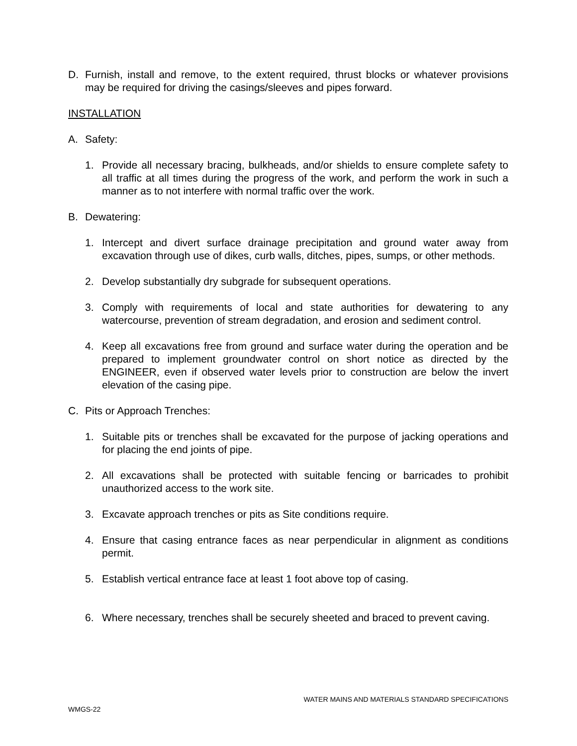D. Furnish, install and remove, to the extent required, thrust blocks or whatever provisions may be required for driving the casings/sleeves and pipes forward.
INSTALLATION
A. Safety:
1. Provide all necessary bracing, bulkheads, and/or shields to ensure complete safety to all traffic at all times during the progress of the work, and perform the work in such a manner as to not interfere with normal traffic over the work.
B. Dewatering:
1. Intercept and divert surface drainage precipitation and ground water away from excavation through use of dikes, curb walls, ditches, pipes, sumps, or other methods.
2. Develop substantially dry subgrade for subsequent operations.
3. Comply with requirements of local and state authorities for dewatering to any watercourse, prevention of stream degradation, and erosion and sediment control.
4. Keep all excavations free from ground and surface water during the operation and be prepared to implement groundwater control on short notice as directed by the ENGINEER, even if observed water levels prior to construction are below the invert elevation of the casing pipe.
C. Pits or Approach Trenches:
1. Suitable pits or trenches shall be excavated for the purpose of jacking operations and for placing the end joints of pipe.
2. All excavations shall be protected with suitable fencing or barricades to prohibit unauthorized access to the work site.
3. Excavate approach trenches or pits as Site conditions require.
4. Ensure that casing entrance faces as near perpendicular in alignment as conditions permit.
5. Establish vertical entrance face at least 1 foot above top of casing.
6. Where necessary, trenches shall be securely sheeted and braced to prevent caving.
WATER MAINS AND MATERIALS STANDARD SPECIFICATIONS
WMGS-22